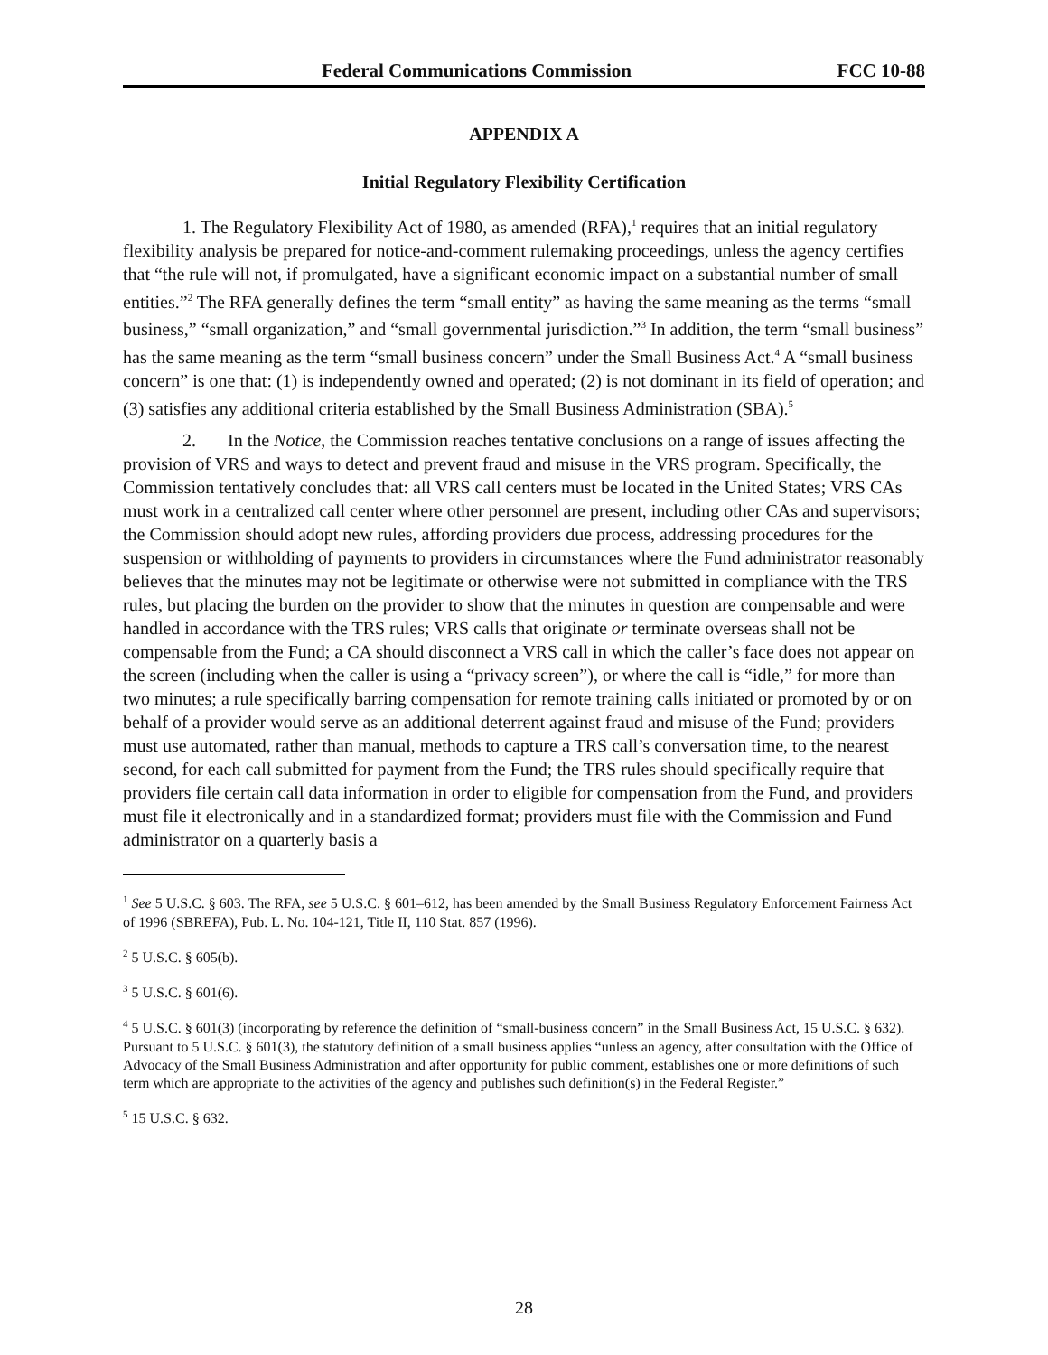Federal Communications Commission FCC 10-88
APPENDIX A
Initial Regulatory Flexibility Certification
1. The Regulatory Flexibility Act of 1980, as amended (RFA),<sup>1</sup> requires that an initial regulatory flexibility analysis be prepared for notice-and-comment rulemaking proceedings, unless the agency certifies that “the rule will not, if promulgated, have a significant economic impact on a substantial number of small entities.”<sup>2</sup> The RFA generally defines the term “small entity” as having the same meaning as the terms “small business,” “small organization,” and “small governmental jurisdiction.”<sup>3</sup> In addition, the term “small business” has the same meaning as the term “small business concern” under the Small Business Act.<sup>4</sup> A “small business concern” is one that: (1) is independently owned and operated; (2) is not dominant in its field of operation; and (3) satisfies any additional criteria established by the Small Business Administration (SBA).<sup>5</sup>
2. In the Notice, the Commission reaches tentative conclusions on a range of issues affecting the provision of VRS and ways to detect and prevent fraud and misuse in the VRS program. Specifically, the Commission tentatively concludes that: all VRS call centers must be located in the United States; VRS CAs must work in a centralized call center where other personnel are present, including other CAs and supervisors; the Commission should adopt new rules, affording providers due process, addressing procedures for the suspension or withholding of payments to providers in circumstances where the Fund administrator reasonably believes that the minutes may not be legitimate or otherwise were not submitted in compliance with the TRS rules, but placing the burden on the provider to show that the minutes in question are compensable and were handled in accordance with the TRS rules; VRS calls that originate or terminate overseas shall not be compensable from the Fund; a CA should disconnect a VRS call in which the caller’s face does not appear on the screen (including when the caller is using a “privacy screen”), or where the call is “idle,” for more than two minutes; a rule specifically barring compensation for remote training calls initiated or promoted by or on behalf of a provider would serve as an additional deterrent against fraud and misuse of the Fund; providers must use automated, rather than manual, methods to capture a TRS call’s conversation time, to the nearest second, for each call submitted for payment from the Fund; the TRS rules should specifically require that providers file certain call data information in order to eligible for compensation from the Fund, and providers must file it electronically and in a standardized format; providers must file with the Commission and Fund administrator on a quarterly basis a
<sup>1</sup> See 5 U.S.C. § 603. The RFA, see 5 U.S.C. § 601–612, has been amended by the Small Business Regulatory Enforcement Fairness Act of 1996 (SBREFA), Pub. L. No. 104-121, Title II, 110 Stat. 857 (1996).
<sup>2</sup> 5 U.S.C. § 605(b).
<sup>3</sup> 5 U.S.C. § 601(6).
<sup>4</sup> 5 U.S.C. § 601(3) (incorporating by reference the definition of “small-business concern” in the Small Business Act, 15 U.S.C. § 632). Pursuant to 5 U.S.C. § 601(3), the statutory definition of a small business applies “unless an agency, after consultation with the Office of Advocacy of the Small Business Administration and after opportunity for public comment, establishes one or more definitions of such term which are appropriate to the activities of the agency and publishes such definition(s) in the Federal Register.”
<sup>5</sup> 15 U.S.C. § 632.
28